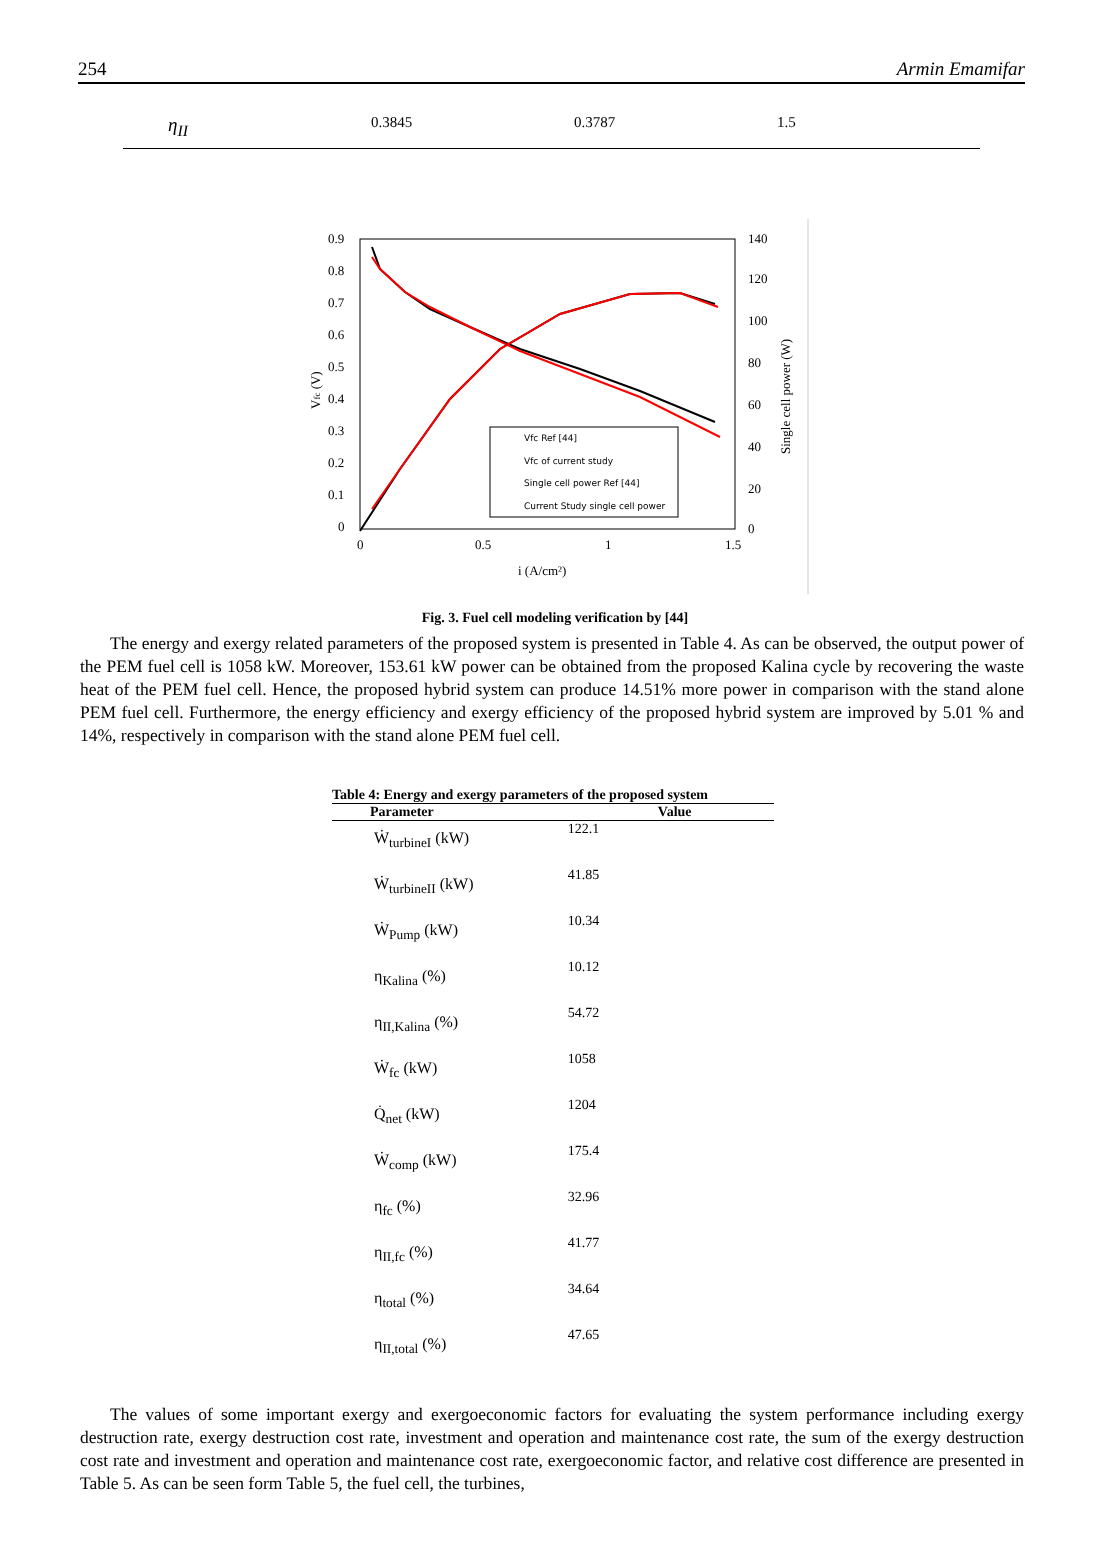254 Armin Emamifar
η<sub>II</sub>
0.3845 0.3787 1.5
0.9
0.8
0.7
0.6
0.5
0.4
0.3
0.2
0.1
0
140
120
100
80
60
40
20
0
0
0.5
1
1.5
i (A/cm²)
Vfc (V)
Single cell power (W)
Vfc Ref [44]
Vfc of current study
Single cell power Ref [44]
Current Study single cell power
Fig. 3. Fuel cell modeling verification by [44]
The energy and exergy related parameters of the proposed system is presented in Table 4. As can be observed, the output power of the PEM fuel cell is 1058 kW. Moreover, 153.61 kW power can be obtained from the proposed Kalina cycle by recovering the waste heat of the PEM fuel cell. Hence, the proposed hybrid system can produce 14.51% more power in comparison with the stand alone PEM fuel cell. Furthermore, the energy efficiency and exergy efficiency of the proposed hybrid system are improved by 5.01 % and 14%, respectively in comparison with the stand alone PEM fuel cell.
Table 4: Energy and exergy parameters of the proposed system
| Parameter | Value |
| --- | --- |
| Ẇ<sub>turbineI</sub> (kW) | 122.1 |
| Ẇ<sub>turbineII</sub> (kW) | 41.85 |
| Ẇ<sub>Pump</sub> (kW) | 10.34 |
| η<sub>Kalina</sub> (%) | 10.12 |
| η<sub>II,Kalina</sub> (%) | 54.72 |
| Ẇ<sub>fc</sub> (kW) | 1058 |
| Q̇<sub>net</sub> (kW) | 1204 |
| Ẇ<sub>comp</sub> (kW) | 175.4 |
| η<sub>fc</sub> (%) | 32.96 |
| η<sub>II,fc</sub> (%) | 41.77 |
| η<sub>total</sub> (%) | 34.64 |
| η<sub>II,total</sub> (%) | 47.65 |
The values of some important exergy and exergoeconomic factors for evaluating the system performance including exergy destruction rate, exergy destruction cost rate, investment and operation and maintenance cost rate, the sum of the exergy destruction cost rate and investment and operation and maintenance cost rate, exergoeconomic factor, and relative cost difference are presented in Table 5. As can be seen form Table 5, the fuel cell, the turbines,